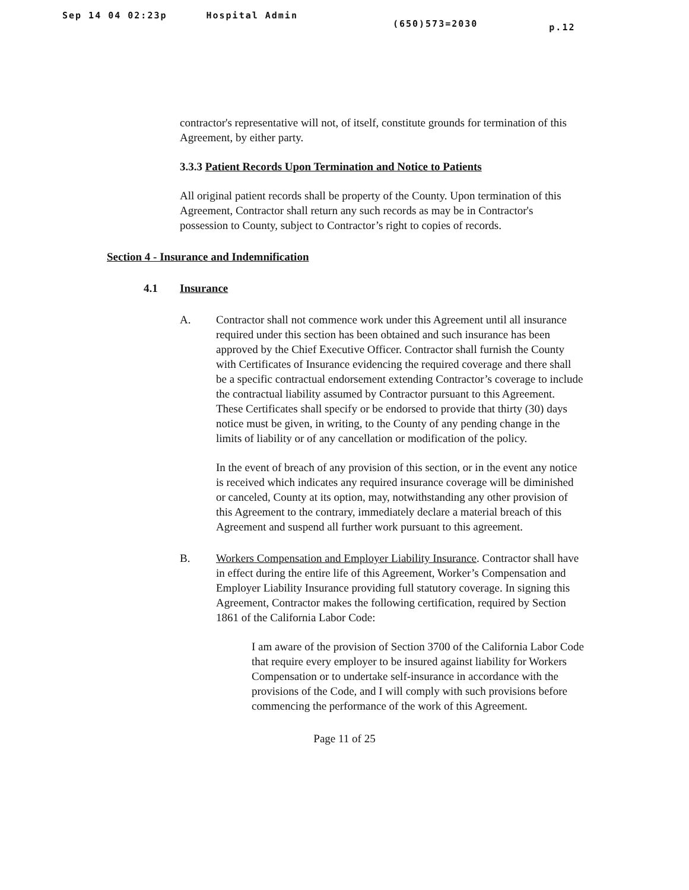Sep 14 04 02:23p Hospital Admin (650)573=2030 p.12
contractor's representative will not, of itself, constitute grounds for termination of this Agreement, by either party.
3.3.3 Patient Records Upon Termination and Notice to Patients
All original patient records shall be property of the County. Upon termination of this Agreement, Contractor shall return any such records as may be in Contractor's possession to County, subject to Contractor’s right to copies of records.
Section 4 - Insurance and Indemnification
4.1 Insurance
A. Contractor shall not commence work under this Agreement until all insurance required under this section has been obtained and such insurance has been approved by the Chief Executive Officer. Contractor shall furnish the County with Certificates of Insurance evidencing the required coverage and there shall be a specific contractual endorsement extending Contractor’s coverage to include the contractual liability assumed by Contractor pursuant to this Agreement. These Certificates shall specify or be endorsed to provide that thirty (30) days notice must be given, in writing, to the County of any pending change in the limits of liability or of any cancellation or modification of the policy.
In the event of breach of any provision of this section, or in the event any notice is received which indicates any required insurance coverage will be diminished or canceled, County at its option, may, notwithstanding any other provision of this Agreement to the contrary, immediately declare a material breach of this Agreement and suspend all further work pursuant to this agreement.
B. Workers Compensation and Employer Liability Insurance. Contractor shall have in effect during the entire life of this Agreement, Worker’s Compensation and Employer Liability Insurance providing full statutory coverage. In signing this Agreement, Contractor makes the following certification, required by Section 1861 of the California Labor Code:
I am aware of the provision of Section 3700 of the California Labor Code that require every employer to be insured against liability for Workers Compensation or to undertake self-insurance in accordance with the provisions of the Code, and I will comply with such provisions before commencing the performance of the work of this Agreement.
Page 11 of 25